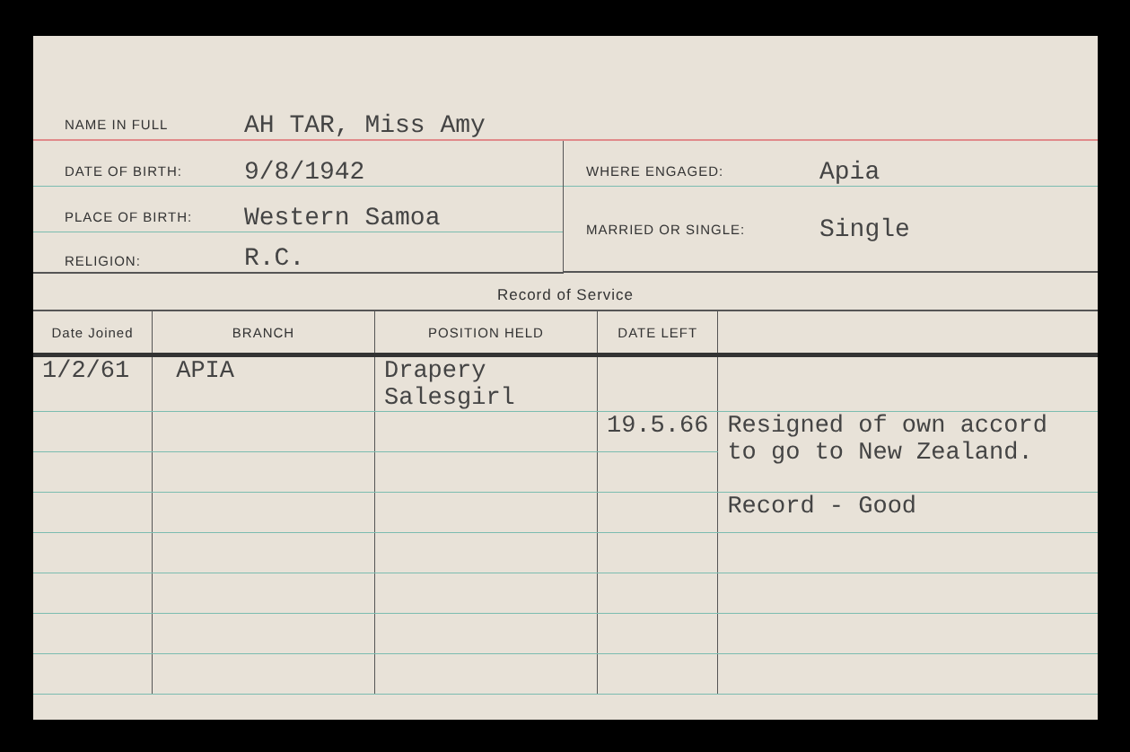NAME IN FULL AH TAR, Miss Amy
DATE OF BIRTH: 9/8/1942
PLACE OF BIRTH: Western Samoa
RELIGION: R.C.
WHERE ENGAGED: Apia
MARRIED OR SINGLE: Single
Record of Service
| Date Joined | BRANCH | POSITION HELD | DATE LEFT | |
| --- | --- | --- | --- | --- |
| 1/2/61 | APIA | Drapery Salesgirl | | |
| | | | 19.5.66 | Resigned of own accord to go to New Zealand. |
| | | | | Record - Good |